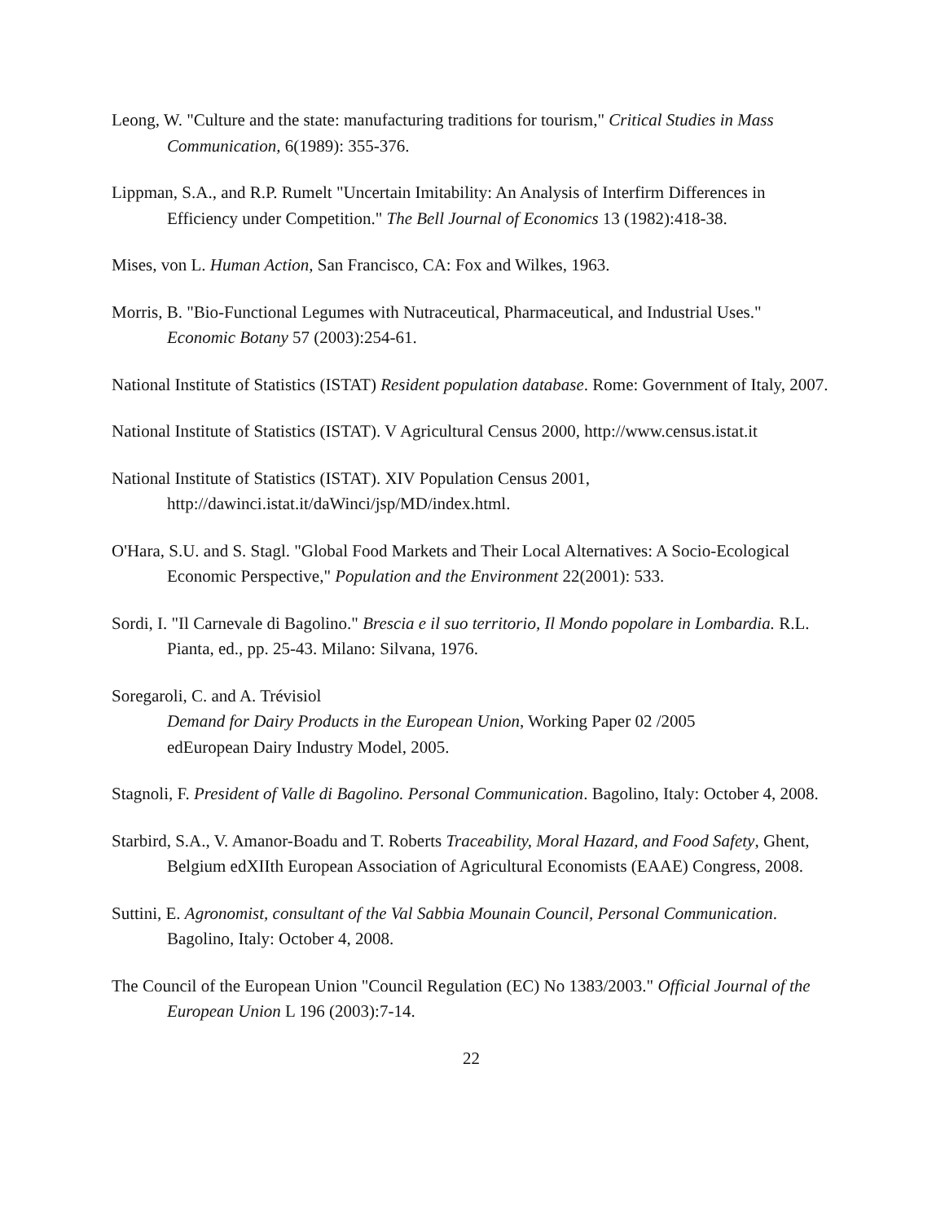Leong, W. "Culture and the state: manufacturing traditions for tourism," Critical Studies in Mass Communication, 6(1989): 355-376.
Lippman, S.A., and R.P. Rumelt "Uncertain Imitability: An Analysis of Interfirm Differences in Efficiency under Competition." The Bell Journal of Economics 13 (1982):418-38.
Mises, von L. Human Action, San Francisco, CA: Fox and Wilkes, 1963.
Morris, B. "Bio-Functional Legumes with Nutraceutical, Pharmaceutical, and Industrial Uses." Economic Botany 57 (2003):254-61.
National Institute of Statistics (ISTAT) Resident population database. Rome: Government of Italy, 2007.
National Institute of Statistics (ISTAT). V Agricultural Census 2000, http://www.census.istat.it
National Institute of Statistics (ISTAT). XIV Population Census 2001,
http://dawinci.istat.it/daWinci/jsp/MD/index.html.
O'Hara, S.U. and S. Stagl. "Global Food Markets and Their Local Alternatives: A Socio-Ecological Economic Perspective," Population and the Environment 22(2001): 533.
Sordi, I. "Il Carnevale di Bagolino." Brescia e il suo territorio, Il Mondo popolare in Lombardia. R.L. Pianta, ed., pp. 25-43. Milano: Silvana, 1976.
Soregaroli, C. and A. Trévisiol
Demand for Dairy Products in the European Union, Working Paper 02 /2005
edEuropean Dairy Industry Model, 2005.
Stagnoli, F. President of Valle di Bagolino. Personal Communication. Bagolino, Italy: October 4, 2008.
Starbird, S.A., V. Amanor-Boadu and T. Roberts Traceability, Moral Hazard, and Food Safety, Ghent, Belgium edXIIth European Association of Agricultural Economists (EAAE) Congress, 2008.
Suttini, E. Agronomist, consultant of the Val Sabbia Mounain Council, Personal Communication. Bagolino, Italy: October 4, 2008.
The Council of the European Union "Council Regulation (EC) No 1383/2003." Official Journal of the European Union L 196 (2003):7-14.
22